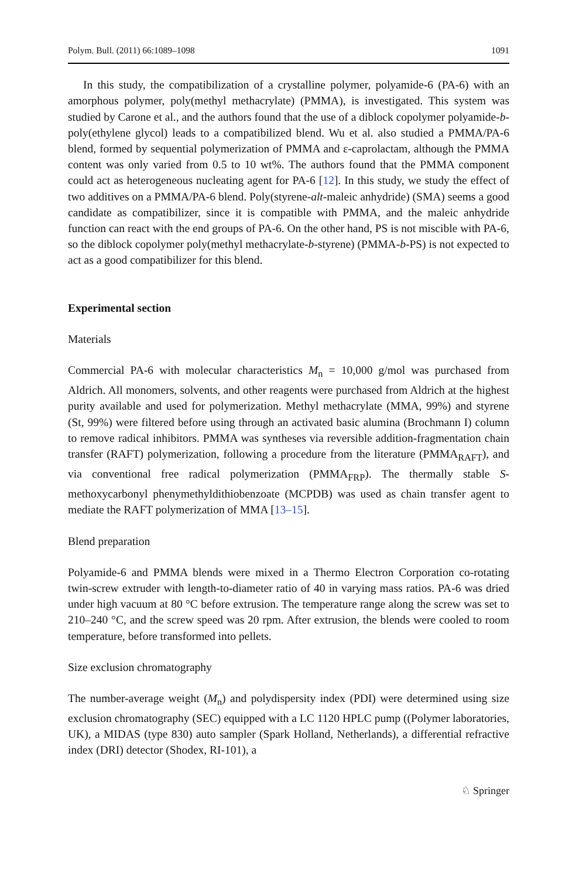Polym. Bull. (2011) 66:1089–1098 1091
In this study, the compatibilization of a crystalline polymer, polyamide-6 (PA-6) with an amorphous polymer, poly(methyl methacrylate) (PMMA), is investigated. This system was studied by Carone et al., and the authors found that the use of a diblock copolymer polyamide-b-poly(ethylene glycol) leads to a compatibilized blend. Wu et al. also studied a PMMA/PA-6 blend, formed by sequential polymerization of PMMA and ε-caprolactam, although the PMMA content was only varied from 0.5 to 10 wt%. The authors found that the PMMA component could act as heterogeneous nucleating agent for PA-6 [12]. In this study, we study the effect of two additives on a PMMA/PA-6 blend. Poly(styrene-alt-maleic anhydride) (SMA) seems a good candidate as compatibilizer, since it is compatible with PMMA, and the maleic anhydride function can react with the end groups of PA-6. On the other hand, PS is not miscible with PA-6, so the diblock copolymer poly(methyl methacrylate-b-styrene) (PMMA-b-PS) is not expected to act as a good compatibilizer for this blend.
Experimental section
Materials
Commercial PA-6 with molecular characteristics M<sub>n</sub> = 10,000 g/mol was purchased from Aldrich. All monomers, solvents, and other reagents were purchased from Aldrich at the highest purity available and used for polymerization. Methyl methacrylate (MMA, 99%) and styrene (St, 99%) were filtered before using through an activated basic alumina (Brochmann I) column to remove radical inhibitors. PMMA was syntheses via reversible addition-fragmentation chain transfer (RAFT) polymerization, following a procedure from the literature (PMMA<sub>RAFT</sub>), and via conventional free radical polymerization (PMMA<sub>FRP</sub>). The thermally stable S-methoxycarbonyl phenymethyldithiobenzoate (MCPDB) was used as chain transfer agent to mediate the RAFT polymerization of MMA [13–15].
Blend preparation
Polyamide-6 and PMMA blends were mixed in a Thermo Electron Corporation co-rotating twin-screw extruder with length-to-diameter ratio of 40 in varying mass ratios. PA-6 was dried under high vacuum at 80 °C before extrusion. The temperature range along the screw was set to 210–240 °C, and the screw speed was 20 rpm. After extrusion, the blends were cooled to room temperature, before transformed into pellets.
Size exclusion chromatography
The number-average weight (M<sub>n</sub>) and polydispersity index (PDI) were determined using size exclusion chromatography (SEC) equipped with a LC 1120 HPLC pump ((Polymer laboratories, UK), a MIDAS (type 830) auto sampler (Spark Holland, Netherlands), a differential refractive index (DRI) detector (Shodex, RI-101), a
♘ Springer